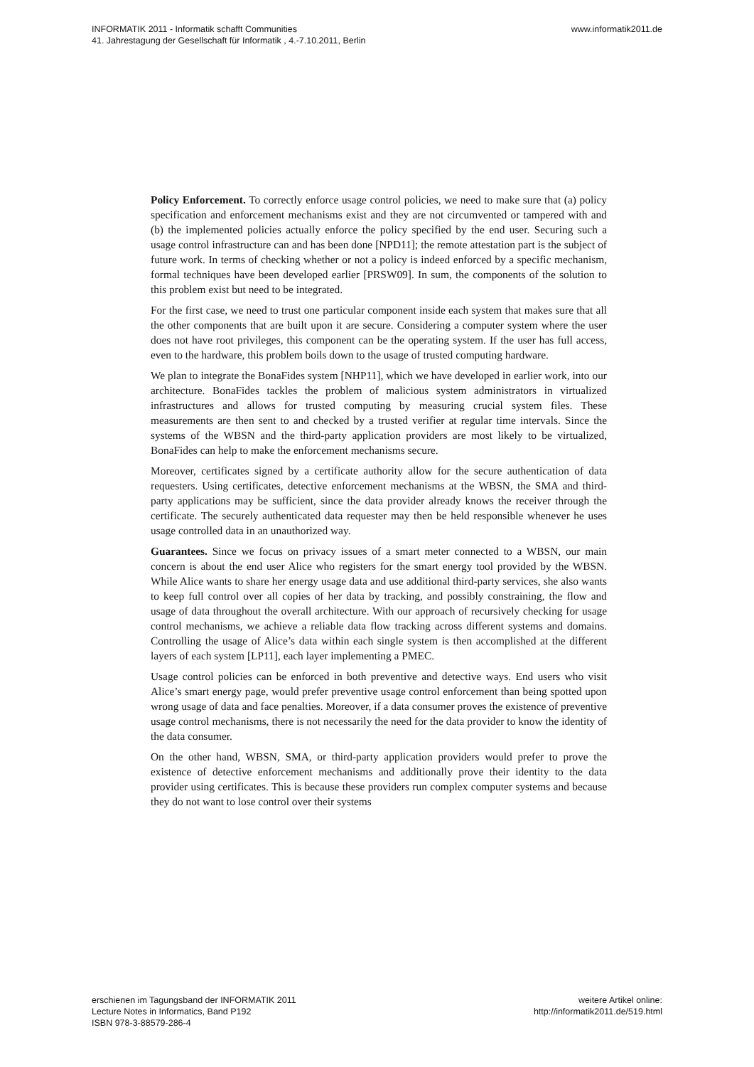INFORMATIK 2011 - Informatik schafft Communities
41. Jahrestagung der Gesellschaft für Informatik , 4.-7.10.2011, Berlin
www.informatik2011.de
Policy Enforcement. To correctly enforce usage control policies, we need to make sure that (a) policy specification and enforcement mechanisms exist and they are not circumvented or tampered with and (b) the implemented policies actually enforce the policy specified by the end user. Securing such a usage control infrastructure can and has been done [NPD11]; the remote attestation part is the subject of future work. In terms of checking whether or not a policy is indeed enforced by a specific mechanism, formal techniques have been developed earlier [PRSW09]. In sum, the components of the solution to this problem exist but need to be integrated.
For the first case, we need to trust one particular component inside each system that makes sure that all the other components that are built upon it are secure. Considering a computer system where the user does not have root privileges, this component can be the operating system. If the user has full access, even to the hardware, this problem boils down to the usage of trusted computing hardware.
We plan to integrate the BonaFides system [NHP11], which we have developed in earlier work, into our architecture. BonaFides tackles the problem of malicious system administrators in virtualized infrastructures and allows for trusted computing by measuring crucial system files. These measurements are then sent to and checked by a trusted verifier at regular time intervals. Since the systems of the WBSN and the third-party application providers are most likely to be virtualized, BonaFides can help to make the enforcement mechanisms secure.
Moreover, certificates signed by a certificate authority allow for the secure authentication of data requesters. Using certificates, detective enforcement mechanisms at the WBSN, the SMA and third-party applications may be sufficient, since the data provider already knows the receiver through the certificate. The securely authenticated data requester may then be held responsible whenever he uses usage controlled data in an unauthorized way.
Guarantees. Since we focus on privacy issues of a smart meter connected to a WBSN, our main concern is about the end user Alice who registers for the smart energy tool provided by the WBSN. While Alice wants to share her energy usage data and use additional third-party services, she also wants to keep full control over all copies of her data by tracking, and possibly constraining, the flow and usage of data throughout the overall architecture. With our approach of recursively checking for usage control mechanisms, we achieve a reliable data flow tracking across different systems and domains. Controlling the usage of Alice’s data within each single system is then accomplished at the different layers of each system [LP11], each layer implementing a PMEC.
Usage control policies can be enforced in both preventive and detective ways. End users who visit Alice’s smart energy page, would prefer preventive usage control enforcement than being spotted upon wrong usage of data and face penalties. Moreover, if a data consumer proves the existence of preventive usage control mechanisms, there is not necessarily the need for the data provider to know the identity of the data consumer.
On the other hand, WBSN, SMA, or third-party application providers would prefer to prove the existence of detective enforcement mechanisms and additionally prove their identity to the data provider using certificates. This is because these providers run complex computer systems and because they do not want to lose control over their systems
erschienen im Tagungsband der INFORMATIK 2011
Lecture Notes in Informatics, Band P192
ISBN 978-3-88579-286-4
weitere Artikel online:
http://informatik2011.de/519.html